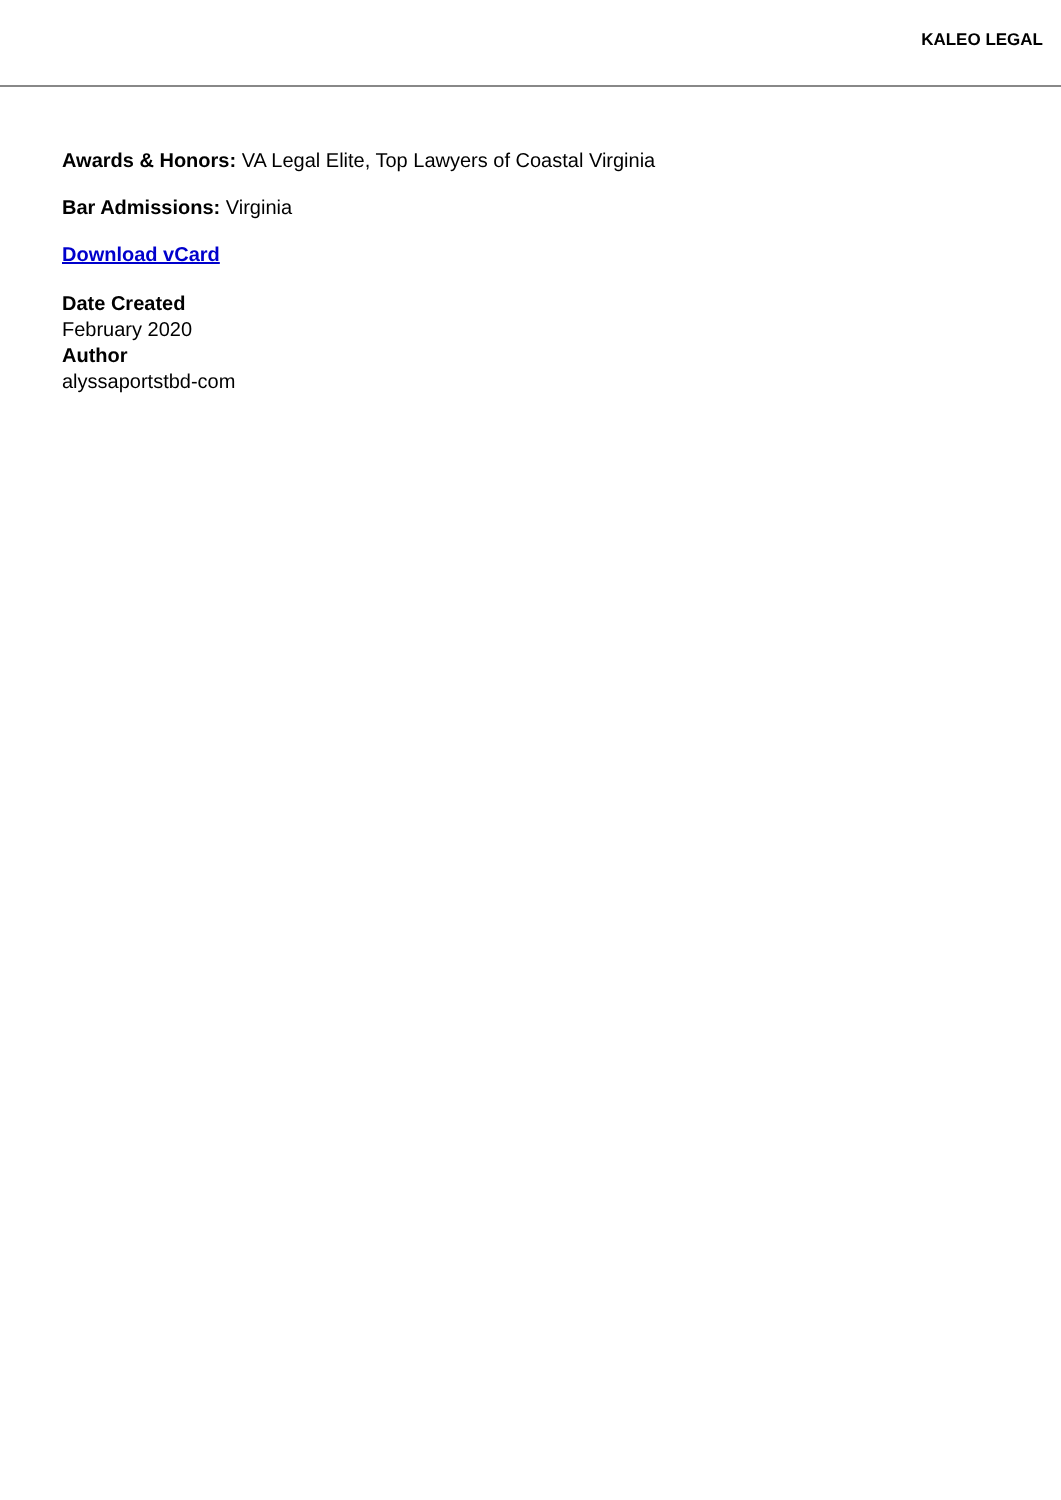KALEO LEGAL
Awards & Honors: VA Legal Elite, Top Lawyers of Coastal Virginia
Bar Admissions: Virginia
Download vCard
Date Created
February 2020
Author
alyssaportstbd-com